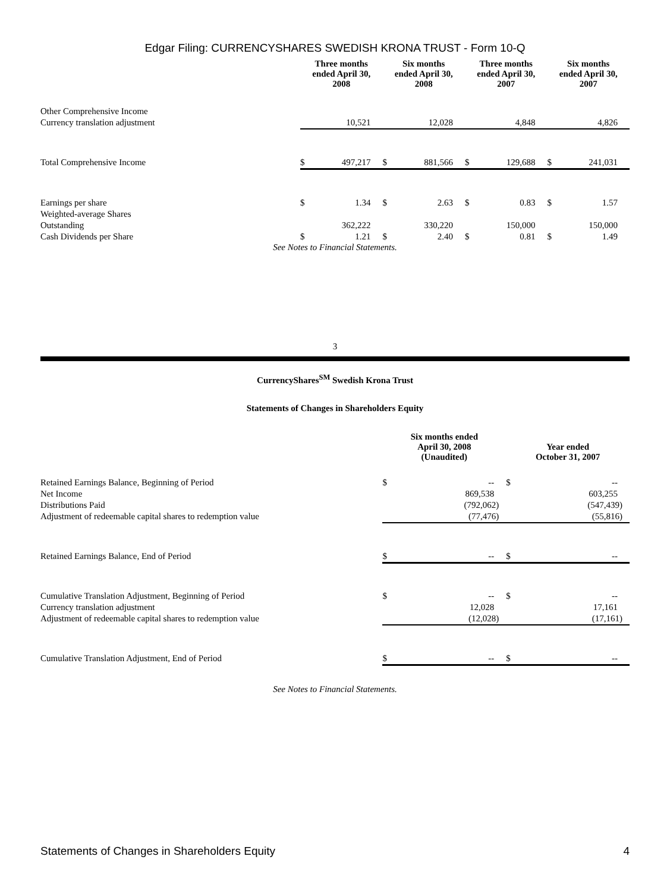Edgar Filing: CURRENCYSHARES SWEDISH KRONA TRUST - Form 10-Q
| | Three months ended April 30, 2008 | | Six months ended April 30, 2008 | | Three months ended April 30, 2007 | | Six months ended April 30, 2007 | |
| --- | --- | --- | --- | --- | --- | --- | --- | --- |
| Other Comprehensive Income | | | | | | | | |
| Currency translation adjustment | | 10,521 | | 12,028 | | 4,848 | | 4,826 |
| Total Comprehensive Income | $ | 497,217 | $ | 881,566 | $ | 129,688 | $ | 241,031 |
| Earnings per share | $ | 1.34 | $ | 2.63 | $ | 0.83 | $ | 1.57 |
| Weighted-average Shares | | | | | | | | |
| Outstanding | | 362,222 | | 330,220 | | 150,000 | | 150,000 |
| Cash Dividends per Share | $ | 1.21 | $ | 2.40 | $ | 0.81 | $ | 1.49 |
See Notes to Financial Statements.
3
CurrencyShares<sup>SM</sup> Swedish Krona Trust
Statements of Changes in Shareholders Equity
| | Six months ended April 30, 2008 (Unaudited) | | Year ended October 31, 2007 | |
| --- | --- | --- | --- | --- |
| Retained Earnings Balance, Beginning of Period | $ | -- | $ | -- |
| Net Income | | 869,538 | | 603,255 |
| Distributions Paid | | (792,062) | | (547,439) |
| Adjustment of redeemable capital shares to redemption value | | (77,476) | | (55,816) |
| Retained Earnings Balance, End of Period | $ | -- | $ | -- |
| Cumulative Translation Adjustment, Beginning of Period | $ | -- | $ | -- |
| Currency translation adjustment | | 12,028 | | 17,161 |
| Adjustment of redeemable capital shares to redemption value | | (12,028) | | (17,161) |
| Cumulative Translation Adjustment, End of Period | $ | -- | $ | -- |
See Notes to Financial Statements.
Statements of Changes in Shareholders Equity 4